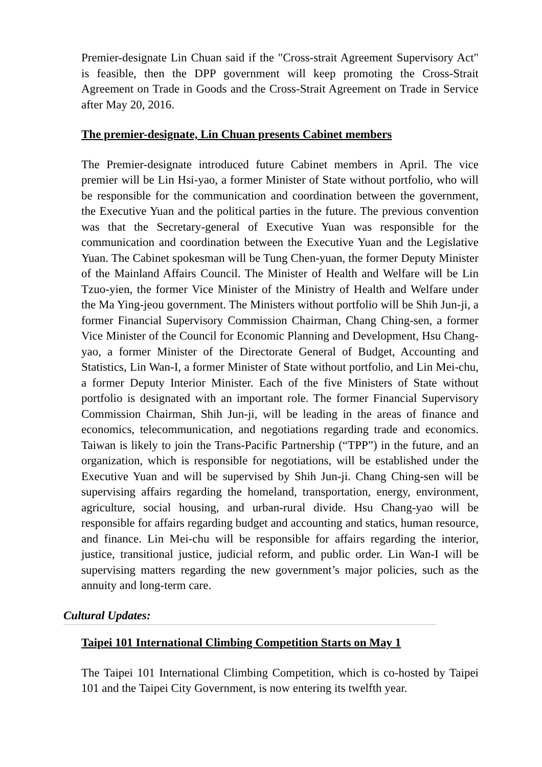Premier-designate Lin Chuan said if the "Cross-strait Agreement Supervisory Act" is feasible, then the DPP government will keep promoting the Cross-Strait Agreement on Trade in Goods and the Cross-Strait Agreement on Trade in Service after May 20, 2016.
The premier-designate, Lin Chuan presents Cabinet members
The Premier-designate introduced future Cabinet members in April. The vice premier will be Lin Hsi-yao, a former Minister of State without portfolio, who will be responsible for the communication and coordination between the government, the Executive Yuan and the political parties in the future. The previous convention was that the Secretary-general of Executive Yuan was responsible for the communication and coordination between the Executive Yuan and the Legislative Yuan. The Cabinet spokesman will be Tung Chen-yuan, the former Deputy Minister of the Mainland Affairs Council. The Minister of Health and Welfare will be Lin Tzuo-yien, the former Vice Minister of the Ministry of Health and Welfare under the Ma Ying-jeou government. The Ministers without portfolio will be Shih Jun-ji, a former Financial Supervisory Commission Chairman, Chang Ching-sen, a former Vice Minister of the Council for Economic Planning and Development, Hsu Chang-yao, a former Minister of the Directorate General of Budget, Accounting and Statistics, Lin Wan-I, a former Minister of State without portfolio, and Lin Mei-chu, a former Deputy Interior Minister. Each of the five Ministers of State without portfolio is designated with an important role. The former Financial Supervisory Commission Chairman, Shih Jun-ji, will be leading in the areas of finance and economics, telecommunication, and negotiations regarding trade and economics. Taiwan is likely to join the Trans-Pacific Partnership (“TPP”) in the future, and an organization, which is responsible for negotiations, will be established under the Executive Yuan and will be supervised by Shih Jun-ji. Chang Ching-sen will be supervising affairs regarding the homeland, transportation, energy, environment, agriculture, social housing, and urban-rural divide. Hsu Chang-yao will be responsible for affairs regarding budget and accounting and statics, human resource, and finance. Lin Mei-chu will be responsible for affairs regarding the interior, justice, transitional justice, judicial reform, and public order. Lin Wan-I will be supervising matters regarding the new government’s major policies, such as the annuity and long-term care.
Cultural Updates:
Taipei 101 International Climbing Competition Starts on May 1
The Taipei 101 International Climbing Competition, which is co-hosted by Taipei 101 and the Taipei City Government, is now entering its twelfth year.